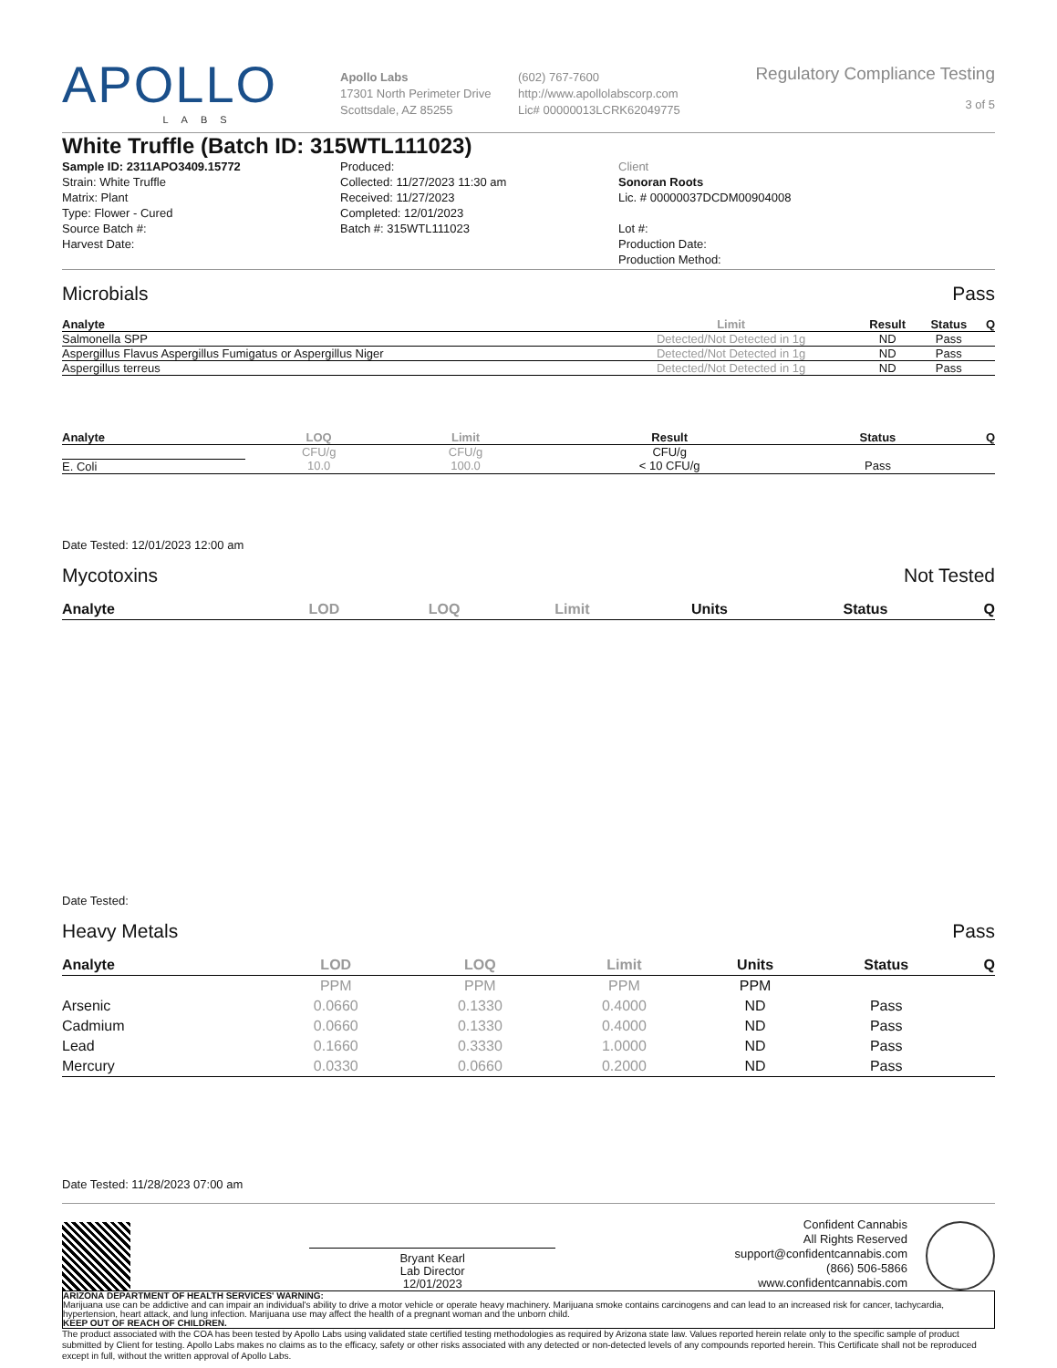APOLLO
LABS
Apollo Labs
17301 North Perimeter Drive
Scottsdale, AZ 85255
(602) 767-7600
http://www.apollolabscorp.com
Lic# 00000013LCRK62049775
Regulatory Compliance Testing
3 of 5
White Truffle (Batch ID: 315WTL111023)
Sample ID: 2311APO3409.15772
Strain: White Truffle
Matrix: Plant
Type: Flower - Cured
Source Batch #:
Harvest Date:
Produced:
Collected: 11/27/2023 11:30 am
Received: 11/27/2023
Completed: 12/01/2023
Batch #: 315WTL111023
Client
Sonoran Roots
Lic. # 00000037DCDM00904008
Lot #:
Production Date:
Production Method:
Microbials Pass
| Analyte | Limit | Result | Status | Q |
| --- | --- | --- | --- | --- |
| Salmonella SPP | Detected/Not Detected in 1g | ND | Pass | |
| Aspergillus Flavus Aspergillus Fumigatus or Aspergillus Niger | Detected/Not Detected in 1g | ND | Pass | |
| Aspergillus terreus | Detected/Not Detected in 1g | ND | Pass | |
| Analyte | LOQ | Limit | Result | Status | Q |
| --- | --- | --- | --- | --- | --- |
| | CFU/g | CFU/g | CFU/g | | |
| E. Coli | 10.0 | 100.0 | < 10 CFU/g | Pass | |
Date Tested: 12/01/2023 12:00 am
Mycotoxins Not Tested
| Analyte | LOD | LOQ | Limit | Units | Status | Q |
| --- | --- | --- | --- | --- | --- | --- |
Date Tested:
Heavy Metals Pass
| Analyte | LOD | LOQ | Limit | Units | Status | Q |
| --- | --- | --- | --- | --- | --- | --- |
| | PPM | PPM | PPM | PPM | | |
| Arsenic | 0.0660 | 0.1330 | 0.4000 | ND | Pass | |
| Cadmium | 0.0660 | 0.1330 | 0.4000 | ND | Pass | |
| Lead | 0.1660 | 0.3330 | 1.0000 | ND | Pass | |
| Mercury | 0.0330 | 0.0660 | 0.2000 | ND | Pass | |
Date Tested: 11/28/2023 07:00 am
Bryant Kearl
Lab Director
12/01/2023
Confident Cannabis
All Rights Reserved
support@confidentcannabis.com
(866) 506-5866
www.confidentcannabis.com
ARIZONA DEPARTMENT OF HEALTH SERVICES' WARNING:
Marijuana use can be addictive and can impair an individual's ability to drive a motor vehicle or operate heavy machinery. Marijuana smoke contains carcinogens and can lead to an increased risk for cancer, tachycardia, hypertension, heart attack, and lung infection. Marijuana use may affect the health of a pregnant woman and the unborn child.
KEEP OUT OF REACH OF CHILDREN.
The product associated with the COA has been tested by Apollo Labs using validated state certified testing methodologies as required by Arizona state law. Values reported herein relate only to the specific sample of product submitted by Client for testing. Apollo Labs makes no claims as to the efficacy, safety or other risks associated with any detected or non-detected levels of any compounds reported herein. This Certificate shall not be reproduced except in full, without the written approval of Apollo Labs.